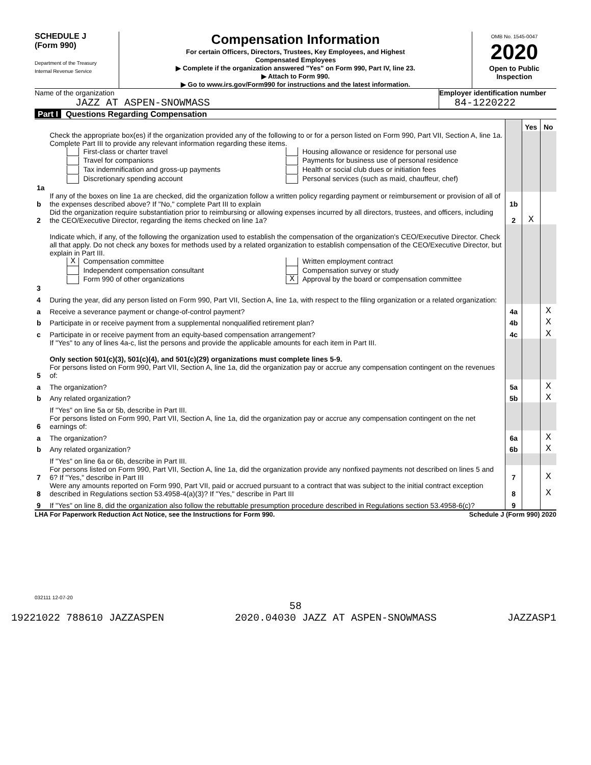SCHEDULE J
(Form 990)
Department of the Treasury
Internal Revenue Service
Compensation Information
For certain Officers, Directors, Trustees, Key Employees, and Highest
Compensated Employees
▶ Complete if the organization answered "Yes" on Form 990, Part IV, line 23.
▶ Attach to Form 990.
▶ Go to www.irs.gov/Form990 for instructions and the latest information.
OMB No. 1545-0047
2020
Open to Public
Inspection
Name of the organization
JAZZ AT ASPEN-SNOWMASS
Employer identification number
84-1220222
Part I Questions Regarding Compensation
| | | | Yes | No |
| 1a | Check the appropriate box(es) if the organization provided any of the following to or for a person listed on Form 990, Part VII, Section A, line 1a. Complete Part III to provide any relevant information regarding these items. First-class or charter travel Housing allowance or residence for personal use Travel for companions Payments for business use of personal residence Tax indemnification and gross-up payments Health or social club dues or initiation fees Discretionary spending account Personal services (such as maid, chauffeur, chef) | | | |
| b | If any of the boxes on line 1a are checked, did the organization follow a written policy regarding payment or reimbursement or provision of all of the expenses described above? If "No," complete Part III to explain | 1b | | |
| 2 | Did the organization require substantiation prior to reimbursing or allowing expenses incurred by all directors, trustees, and officers, including the CEO/Executive Director, regarding the items checked on line 1a? | 2 | X | |
| 3 | Indicate which, if any, of the following the organization used to establish the compensation of the organization's CEO/Executive Director. Check all that apply. Do not check any boxes for methods used by a related organization to establish compensation of the CEO/Executive Director, but explain in Part III. X Compensation committee Written employment contract Independent compensation consultant Compensation survey or study Form 990 of other organizations X Approval by the board or compensation committee | | | |
| 4 | During the year, did any person listed on Form 990, Part VII, Section A, line 1a, with respect to the filing organization or a related organization: | | | |
| a | Receive a severance payment or change-of-control payment? | 4a | | X |
| b | Participate in or receive payment from a supplemental nonqualified retirement plan? | 4b | | X |
| c | Participate in or receive payment from an equity-based compensation arrangement? | 4c | | X |
| | If "Yes" to any of lines 4a-c, list the persons and provide the applicable amounts for each item in Part III. Only section 501(c)(3), 501(c)(4), and 501(c)(29) organizations must complete lines 5-9. | | | |
| 5 | For persons listed on Form 990, Part VII, Section A, line 1a, did the organization pay or accrue any compensation contingent on the revenues of: | | | |
| a | The organization? | 5a | | X |
| b | Any related organization? | 5b | | X |
| | If "Yes" on line 5a or 5b, describe in Part III. | | | |
| 6 | For persons listed on Form 990, Part VII, Section A, line 1a, did the organization pay or accrue any compensation contingent on the net earnings of: | | | |
| a | The organization? | 6a | | X |
| b | Any related organization? | 6b | | X |
| | If "Yes" on line 6a or 6b, describe in Part III. | | | |
| 7 | For persons listed on Form 990, Part VII, Section A, line 1a, did the organization provide any nonfixed payments not described on lines 5 and 6? If "Yes," describe in Part III | 7 | | X |
| 8 | Were any amounts reported on Form 990, Part VII, paid or accrued pursuant to a contract that was subject to the initial contract exception described in Regulations section 53.4958-4(a)(3)? If "Yes," describe in Part III | 8 | | X |
| 9 | If "Yes" on line 8, did the organization also follow the rebuttable presumption procedure described in Regulations section 53.4958-6(c)? | 9 | | |
LHA For Paperwork Reduction Act Notice, see the Instructions for Form 990. Schedule J (Form 990) 2020
032111 12-07-20
58
19221022 788610 JAZZASPEN 2020.04030 JAZZ AT ASPEN-SNOWMASS JAZZASP1